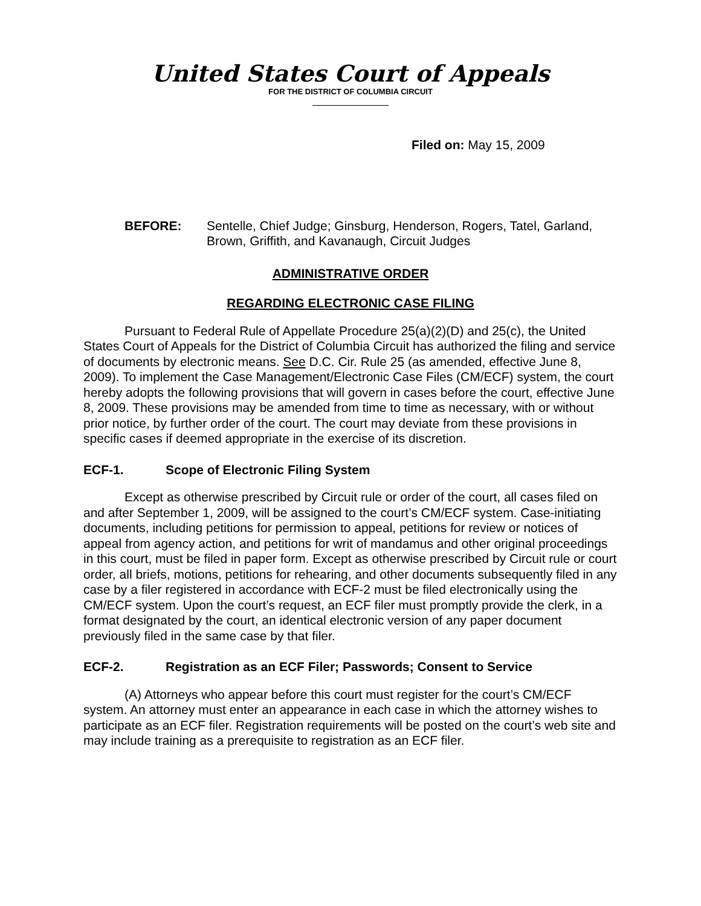United States Court of Appeals
FOR THE DISTRICT OF COLUMBIA CIRCUIT
Filed on: May 15, 2009
BEFORE: Sentelle, Chief Judge; Ginsburg, Henderson, Rogers, Tatel, Garland, Brown, Griffith, and Kavanaugh, Circuit Judges
ADMINISTRATIVE ORDER
REGARDING ELECTRONIC CASE FILING
Pursuant to Federal Rule of Appellate Procedure 25(a)(2)(D) and 25(c), the United States Court of Appeals for the District of Columbia Circuit has authorized the filing and service of documents by electronic means. See D.C. Cir. Rule 25 (as amended, effective June 8, 2009). To implement the Case Management/Electronic Case Files (CM/ECF) system, the court hereby adopts the following provisions that will govern in cases before the court, effective June 8, 2009. These provisions may be amended from time to time as necessary, with or without prior notice, by further order of the court. The court may deviate from these provisions in specific cases if deemed appropriate in the exercise of its discretion.
ECF-1. Scope of Electronic Filing System
Except as otherwise prescribed by Circuit rule or order of the court, all cases filed on and after September 1, 2009, will be assigned to the court’s CM/ECF system. Case-initiating documents, including petitions for permission to appeal, petitions for review or notices of appeal from agency action, and petitions for writ of mandamus and other original proceedings in this court, must be filed in paper form. Except as otherwise prescribed by Circuit rule or court order, all briefs, motions, petitions for rehearing, and other documents subsequently filed in any case by a filer registered in accordance with ECF-2 must be filed electronically using the CM/ECF system. Upon the court’s request, an ECF filer must promptly provide the clerk, in a format designated by the court, an identical electronic version of any paper document previously filed in the same case by that filer.
ECF-2. Registration as an ECF Filer; Passwords; Consent to Service
(A) Attorneys who appear before this court must register for the court’s CM/ECF system. An attorney must enter an appearance in each case in which the attorney wishes to participate as an ECF filer. Registration requirements will be posted on the court’s web site and may include training as a prerequisite to registration as an ECF filer.